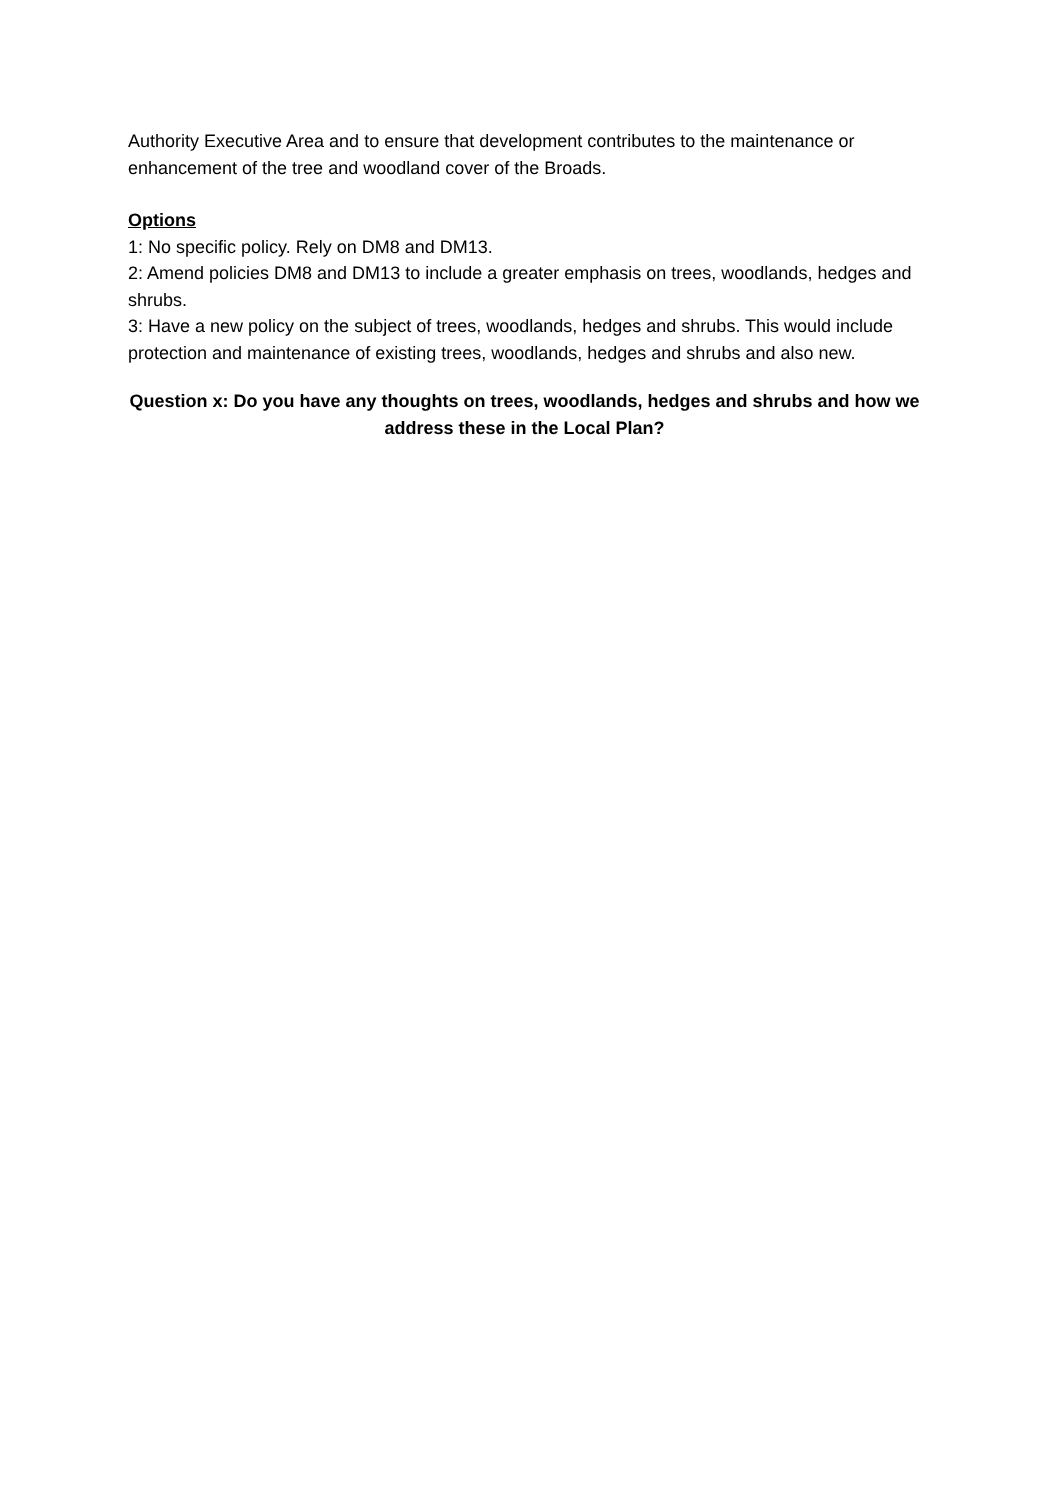Authority Executive Area and to ensure that development contributes to the maintenance or enhancement of the tree and woodland cover of the Broads.
Options
1: No specific policy. Rely on DM8 and DM13.
2: Amend policies DM8 and DM13 to include a greater emphasis on trees, woodlands, hedges and shrubs.
3: Have a new policy on the subject of trees, woodlands, hedges and shrubs. This would include protection and maintenance of existing trees, woodlands, hedges and shrubs and also new.
Question x: Do you have any thoughts on trees, woodlands, hedges and shrubs and how we address these in the Local Plan?